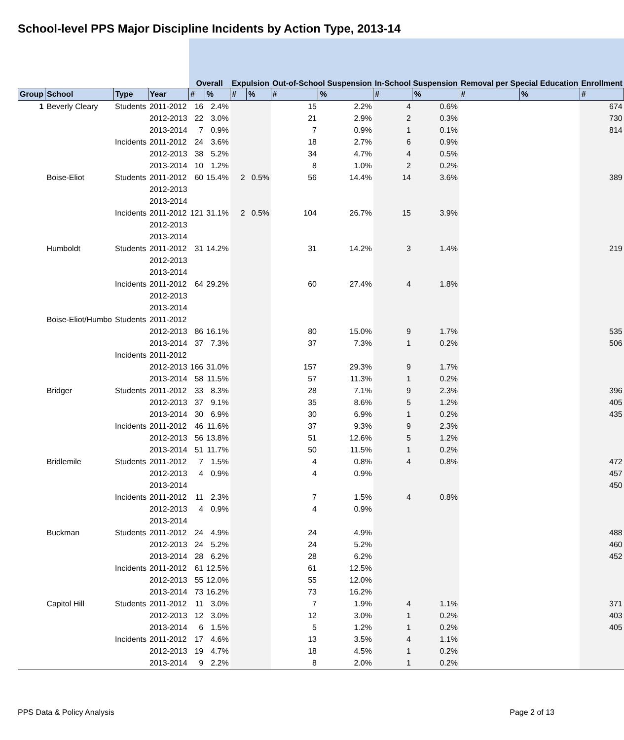School-level PPS Major Discipline Incidents by Action Type, 2013-14
| | | | | Overall | | Expulsion | | Out-of-School Suspension | | In-School Suspension | | Removal per Special Education | | Enrollment |
| Group | School | Type | Year | # | % | # | % | # | % | # | % | # | % | # |
| 1 | Beverly Cleary | Students | 2011-2012 | 16 | 2.4% | | | 15 | 2.2% | 4 | 0.6% | | | 674 |
| | | | 2012-2013 | 22 | 3.0% | | | 21 | 2.9% | 2 | 0.3% | | | 730 |
| | | | 2013-2014 | 7 | 0.9% | | | 7 | 0.9% | 1 | 0.1% | | | 814 |
| | | Incidents | 2011-2012 | 24 | 3.6% | | | 18 | 2.7% | 6 | 0.9% | | | |
| | | | 2012-2013 | 38 | 5.2% | | | 34 | 4.7% | 4 | 0.5% | | | |
| | | | 2013-2014 | 10 | 1.2% | | | 8 | 1.0% | 2 | 0.2% | | | |
| | Boise-Eliot | Students | 2011-2012 | 60 | 15.4% | 2 | 0.5% | 56 | 14.4% | 14 | 3.6% | | | 389 |
| | | | 2012-2013 | | | | | | | | | | | |
| | | | 2013-2014 | | | | | | | | | | | |
| | | Incidents | 2011-2012 | 121 | 31.1% | 2 | 0.5% | 104 | 26.7% | 15 | 3.9% | | | |
| | | | 2012-2013 | | | | | | | | | | | |
| | | | 2013-2014 | | | | | | | | | | | |
| | Humboldt | Students | 2011-2012 | 31 | 14.2% | | | 31 | 14.2% | 3 | 1.4% | | | 219 |
| | | | 2012-2013 | | | | | | | | | | | |
| | | | 2013-2014 | | | | | | | | | | | |
| | | Incidents | 2011-2012 | 64 | 29.2% | | | 60 | 27.4% | 4 | 1.8% | | | |
| | | | 2012-2013 | | | | | | | | | | | |
| | | | 2013-2014 | | | | | | | | | | | |
| | Boise-Eliot/Humbo | Students | 2011-2012 | | | | | | | | | | | |
| | | | 2012-2013 | 86 | 16.1% | | | 80 | 15.0% | 9 | 1.7% | | | 535 |
| | | | 2013-2014 | 37 | 7.3% | | | 37 | 7.3% | 1 | 0.2% | | | 506 |
| | | Incidents | 2011-2012 | | | | | | | | | | | |
| | | | 2012-2013 | 166 | 31.0% | | | 157 | 29.3% | 9 | 1.7% | | | |
| | | | 2013-2014 | 58 | 11.5% | | | 57 | 11.3% | 1 | 0.2% | | | |
| | Bridger | Students | 2011-2012 | 33 | 8.3% | | | 28 | 7.1% | 9 | 2.3% | | | 396 |
| | | | 2012-2013 | 37 | 9.1% | | | 35 | 8.6% | 5 | 1.2% | | | 405 |
| | | | 2013-2014 | 30 | 6.9% | | | 30 | 6.9% | 1 | 0.2% | | | 435 |
| | | Incidents | 2011-2012 | 46 | 11.6% | | | 37 | 9.3% | 9 | 2.3% | | | |
| | | | 2012-2013 | 56 | 13.8% | | | 51 | 12.6% | 5 | 1.2% | | | |
| | | | 2013-2014 | 51 | 11.7% | | | 50 | 11.5% | 1 | 0.2% | | | |
| | Bridlemile | Students | 2011-2012 | 7 | 1.5% | | | 4 | 0.8% | 4 | 0.8% | | | 472 |
| | | | 2012-2013 | 4 | 0.9% | | | 4 | 0.9% | | | | | 457 |
| | | | 2013-2014 | | | | | | | | | | | 450 |
| | | Incidents | 2011-2012 | 11 | 2.3% | | | 7 | 1.5% | 4 | 0.8% | | | |
| | | | 2012-2013 | 4 | 0.9% | | | 4 | 0.9% | | | | | |
| | | | 2013-2014 | | | | | | | | | | | |
| | Buckman | Students | 2011-2012 | 24 | 4.9% | | | 24 | 4.9% | | | | | 488 |
| | | | 2012-2013 | 24 | 5.2% | | | 24 | 5.2% | | | | | 460 |
| | | | 2013-2014 | 28 | 6.2% | | | 28 | 6.2% | | | | | 452 |
| | | Incidents | 2011-2012 | 61 | 12.5% | | | 61 | 12.5% | | | | | |
| | | | 2012-2013 | 55 | 12.0% | | | 55 | 12.0% | | | | | |
| | | | 2013-2014 | 73 | 16.2% | | | 73 | 16.2% | | | | | |
| | Capitol Hill | Students | 2011-2012 | 11 | 3.0% | | | 7 | 1.9% | 4 | 1.1% | | | 371 |
| | | | 2012-2013 | 12 | 3.0% | | | 12 | 3.0% | 1 | 0.2% | | | 403 |
| | | | 2013-2014 | 6 | 1.5% | | | 5 | 1.2% | 1 | 0.2% | | | 405 |
| | | Incidents | 2011-2012 | 17 | 4.6% | | | 13 | 3.5% | 4 | 1.1% | | | |
| | | | 2012-2013 | 19 | 4.7% | | | 18 | 4.5% | 1 | 0.2% | | | |
| | | | 2013-2014 | 9 | 2.2% | | | 8 | 2.0% | 1 | 0.2% | | | |
PPS Data & Policy Analysis Page 2 of 13